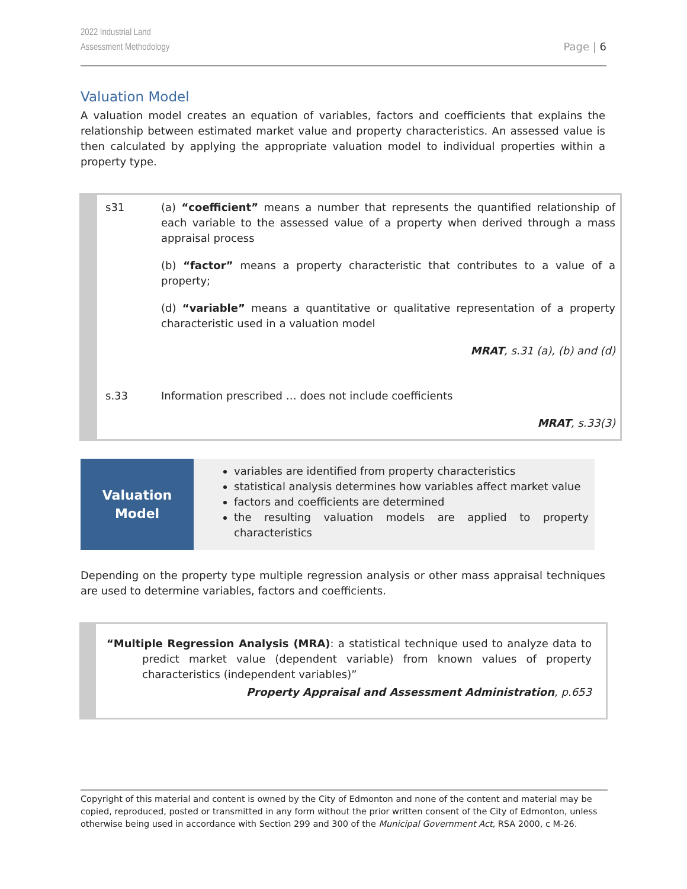2022 Industrial Land
Assessment Methodology
Page | 6
Valuation Model
A valuation model creates an equation of variables, factors and coefficients that explains the relationship between estimated market value and property characteristics. An assessed value is then calculated by applying the appropriate valuation model to individual properties within a property type.
| s31 | (a) “coefficient” means a number that represents the quantified relationship of each variable to the assessed value of a property when derived through a mass appraisal process |
| | (b) “factor” means a property characteristic that contributes to a value of a property; |
| | (d) “variable” means a quantitative or qualitative representation of a property characteristic used in a valuation model |
| | MRAT , s.31 (a), (b) and (d) |
| s.33 | Information prescribed … does not include coefficients |
| | MRAT , s.33(3) |
Valuation
Model
variables are identified from property characteristics
statistical analysis determines how variables affect market value
factors and coefficients are determined
the resulting valuation models are applied to property characteristics
Depending on the property type multiple regression analysis or other mass appraisal techniques are used to determine variables, factors and coefficients.
“Multiple Regression Analysis (MRA): a statistical technique used to analyze data to predict market value (dependent variable) from known values of property characteristics (independent variables)”
Property Appraisal and Assessment Administration, p.653
Copyright of this material and content is owned by the City of Edmonton and none of the content and material may be copied, reproduced, posted or transmitted in any form without the prior written consent of the City of Edmonton, unless otherwise being used in accordance with Section 299 and 300 of the Municipal Government Act, RSA 2000, c M-26.